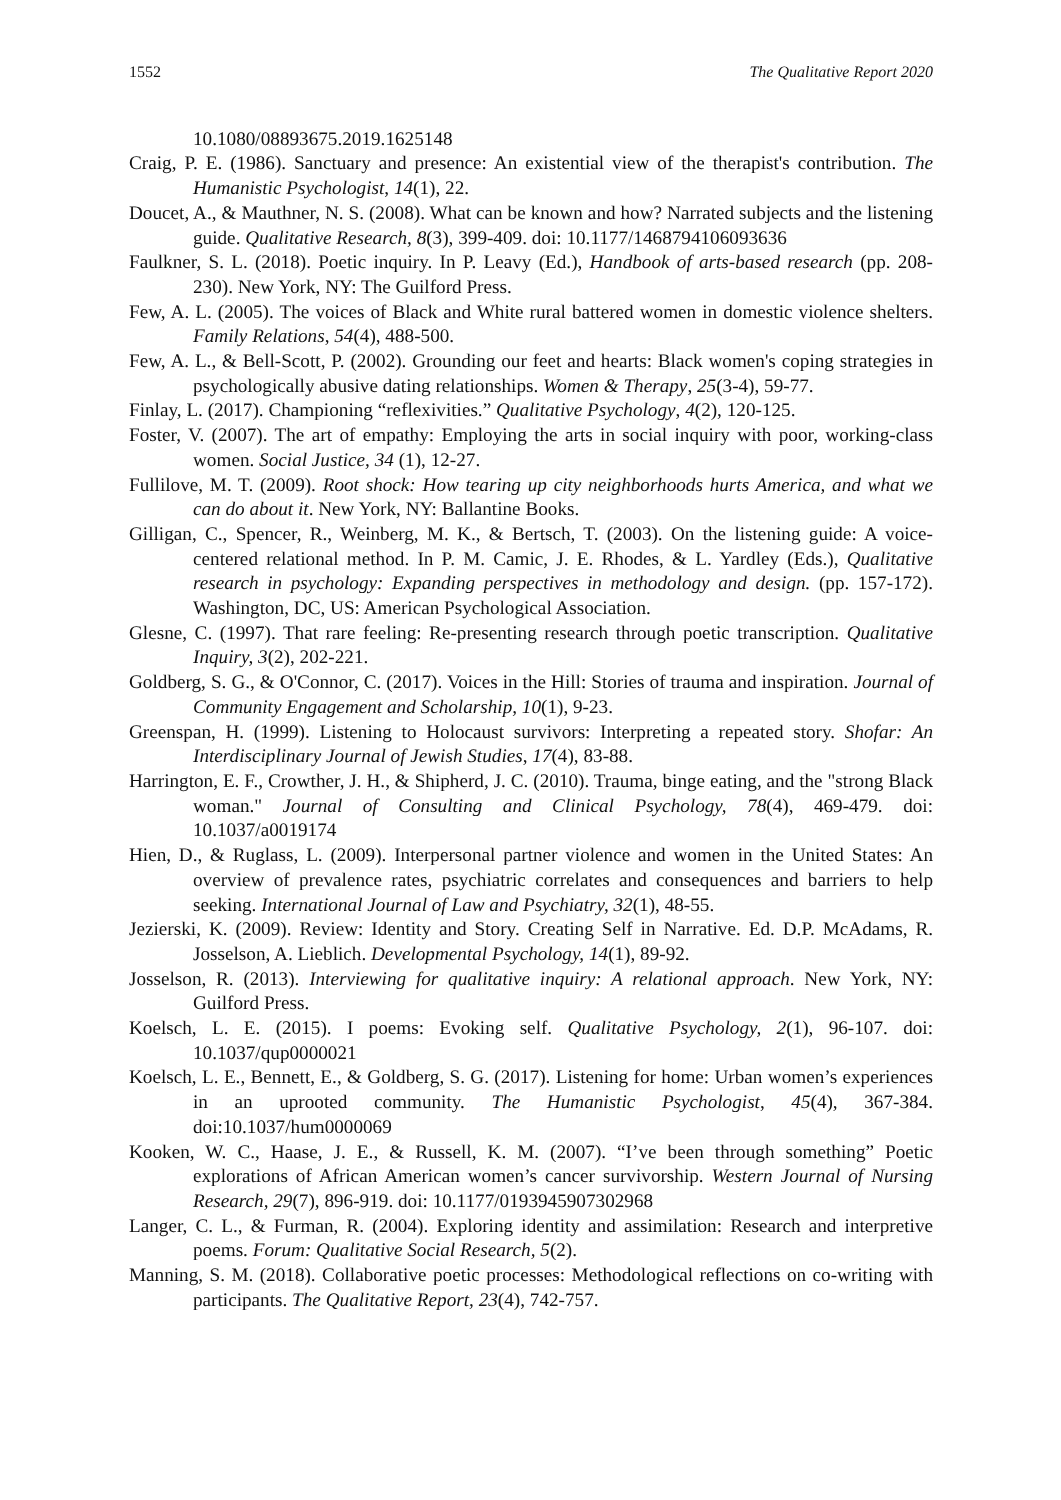1552 The Qualitative Report 2020
10.1080/08893675.2019.1625148
Craig, P. E. (1986). Sanctuary and presence: An existential view of the therapist's contribution. The Humanistic Psychologist, 14(1), 22.
Doucet, A., & Mauthner, N. S. (2008). What can be known and how? Narrated subjects and the listening guide. Qualitative Research, 8(3), 399-409. doi: 10.1177/1468794106093636
Faulkner, S. L. (2018). Poetic inquiry. In P. Leavy (Ed.), Handbook of arts-based research (pp. 208-230). New York, NY: The Guilford Press.
Few, A. L. (2005). The voices of Black and White rural battered women in domestic violence shelters. Family Relations, 54(4), 488-500.
Few, A. L., & Bell-Scott, P. (2002). Grounding our feet and hearts: Black women's coping strategies in psychologically abusive dating relationships. Women & Therapy, 25(3-4), 59-77.
Finlay, L. (2017). Championing “reflexivities.” Qualitative Psychology, 4(2), 120-125.
Foster, V. (2007). The art of empathy: Employing the arts in social inquiry with poor, working-class women. Social Justice, 34 (1), 12-27.
Fullilove, M. T. (2009). Root shock: How tearing up city neighborhoods hurts America, and what we can do about it. New York, NY: Ballantine Books.
Gilligan, C., Spencer, R., Weinberg, M. K., & Bertsch, T. (2003). On the listening guide: A voice-centered relational method. In P. M. Camic, J. E. Rhodes, & L. Yardley (Eds.), Qualitative research in psychology: Expanding perspectives in methodology and design. (pp. 157-172). Washington, DC, US: American Psychological Association.
Glesne, C. (1997). That rare feeling: Re-presenting research through poetic transcription. Qualitative Inquiry, 3(2), 202-221.
Goldberg, S. G., & O'Connor, C. (2017). Voices in the Hill: Stories of trauma and inspiration. Journal of Community Engagement and Scholarship, 10(1), 9-23.
Greenspan, H. (1999). Listening to Holocaust survivors: Interpreting a repeated story. Shofar: An Interdisciplinary Journal of Jewish Studies, 17(4), 83-88.
Harrington, E. F., Crowther, J. H., & Shipherd, J. C. (2010). Trauma, binge eating, and the "strong Black woman." Journal of Consulting and Clinical Psychology, 78(4), 469-479. doi: 10.1037/a0019174
Hien, D., & Ruglass, L. (2009). Interpersonal partner violence and women in the United States: An overview of prevalence rates, psychiatric correlates and consequences and barriers to help seeking. International Journal of Law and Psychiatry, 32(1), 48-55.
Jezierski, K. (2009). Review: Identity and Story. Creating Self in Narrative. Ed. D.P. McAdams, R. Josselson, A. Lieblich. Developmental Psychology, 14(1), 89-92.
Josselson, R. (2013). Interviewing for qualitative inquiry: A relational approach. New York, NY: Guilford Press.
Koelsch, L. E. (2015). I poems: Evoking self. Qualitative Psychology, 2(1), 96-107. doi: 10.1037/qup0000021
Koelsch, L. E., Bennett, E., & Goldberg, S. G. (2017). Listening for home: Urban women’s experiences in an uprooted community. The Humanistic Psychologist, 45(4), 367-384. doi:10.1037/hum0000069
Kooken, W. C., Haase, J. E., & Russell, K. M. (2007). “I’ve been through something” Poetic explorations of African American women’s cancer survivorship. Western Journal of Nursing Research, 29(7), 896-919. doi: 10.1177/0193945907302968
Langer, C. L., & Furman, R. (2004). Exploring identity and assimilation: Research and interpretive poems. Forum: Qualitative Social Research, 5(2).
Manning, S. M. (2018). Collaborative poetic processes: Methodological reflections on co-writing with participants. The Qualitative Report, 23(4), 742-757.